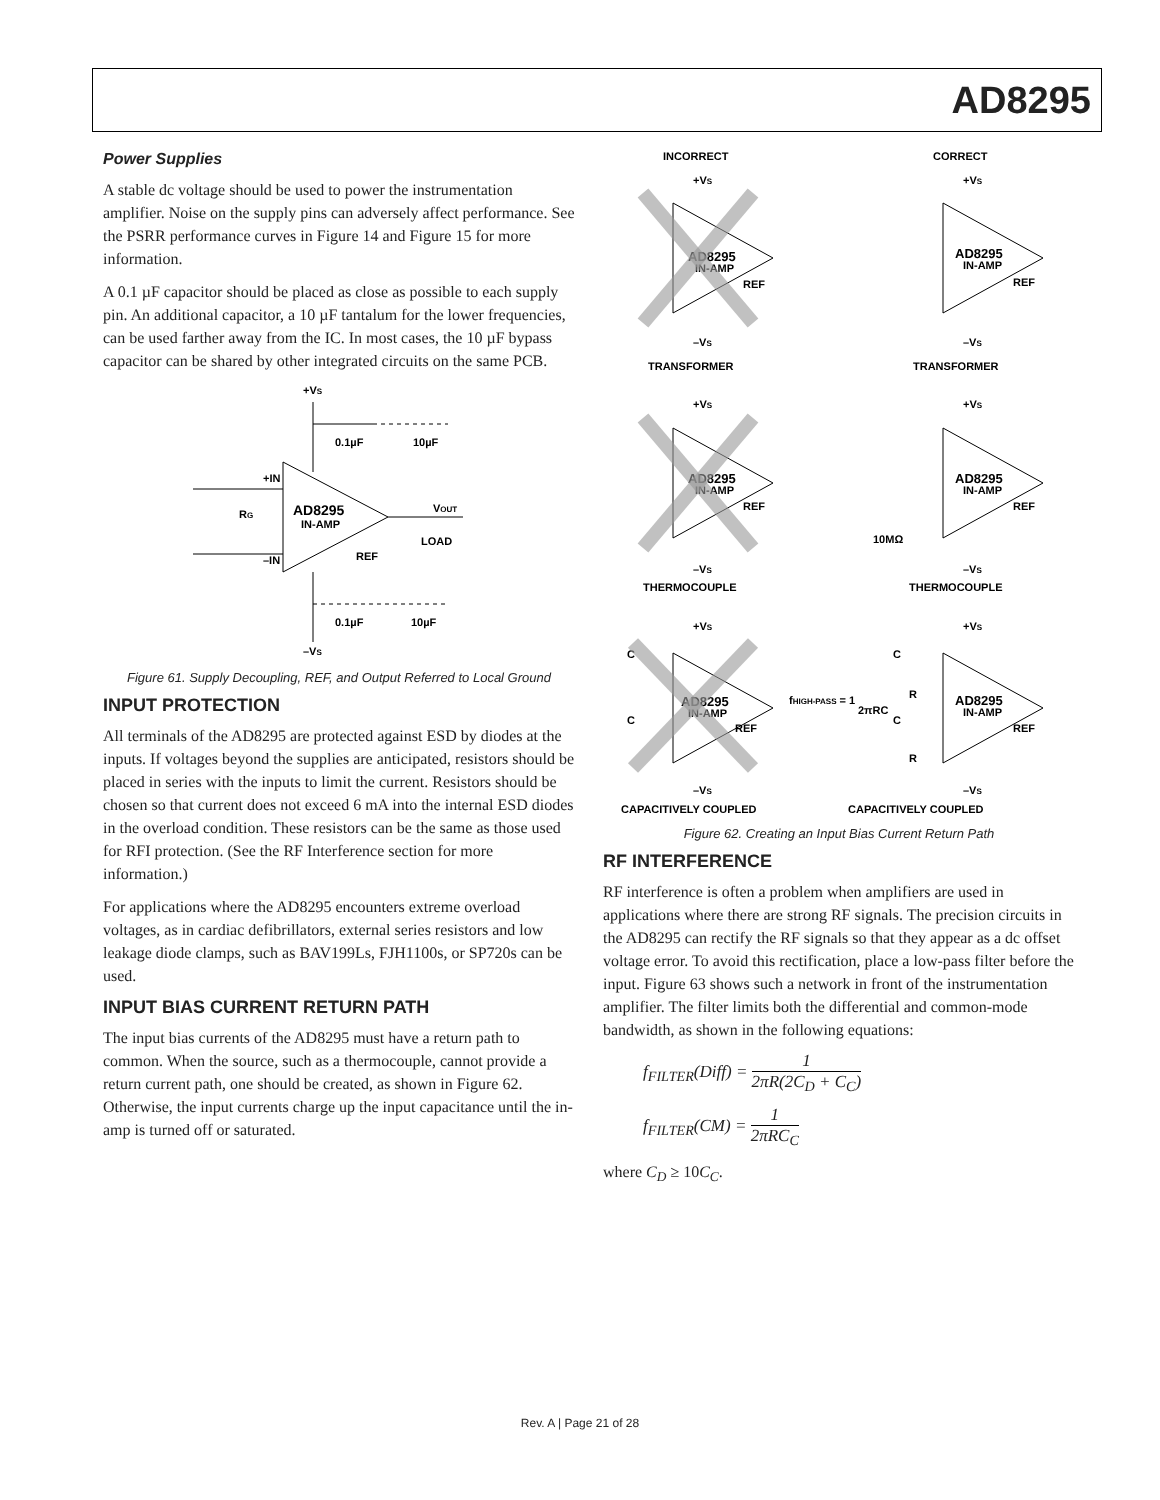AD8295
Power Supplies
A stable dc voltage should be used to power the instrumentation amplifier. Noise on the supply pins can adversely affect performance. See the PSRR performance curves in Figure 14 and Figure 15 for more information.
A 0.1 µF capacitor should be placed as close as possible to each supply pin. An additional capacitor, a 10 µF tantalum for the lower frequencies, can be used farther away from the IC. In most cases, the 10 µF bypass capacitor can be shared by other integrated circuits on the same PCB.
+VS
0.1µF
10µF
AD8295
IN-AMP
+IN
–IN
RG
VOUT
LOAD
REF
0.1µF
10µF
–VS
Figure 61. Supply Decoupling, REF, and Output Referred to Local Ground
INPUT PROTECTION
All terminals of the AD8295 are protected against ESD by diodes at the inputs. If voltages beyond the supplies are anticipated, resistors should be placed in series with the inputs to limit the current. Resistors should be chosen so that current does not exceed 6 mA into the internal ESD diodes in the overload condition. These resistors can be the same as those used for RFI protection. (See the RF Interference section for more information.)
For applications where the AD8295 encounters extreme overload voltages, as in cardiac defibrillators, external series resistors and low leakage diode clamps, such as BAV199Ls, FJH1100s, or SP720s can be used.
INPUT BIAS CURRENT RETURN PATH
The input bias currents of the AD8295 must have a return path to common. When the source, such as a thermocouple, cannot provide a return current path, one should be created, as shown in Figure 62. Otherwise, the input currents charge up the input capacitance until the in-amp is turned off or saturated.
INCORRECT
CORRECT
AD8295
IN-AMP
REF
AD8295
IN-AMP
REF
+VS
+VS
–VS
–VS
TRANSFORMER
TRANSFORMER
AD8295
IN-AMP
REF
AD8295
IN-AMP
REF
10MΩ
+VS
+VS
–VS
–VS
THERMOCOUPLE
THERMOCOUPLE
AD8295
IN-AMP
REF
AD8295
IN-AMP
REF
C
C
C
C
R
R
fHIGH-PASS = 1
2πRC
+VS
+VS
–VS
–VS
CAPACITIVELY COUPLED
CAPACITIVELY COUPLED
Figure 62. Creating an Input Bias Current Return Path
RF INTERFERENCE
RF interference is often a problem when amplifiers are used in applications where there are strong RF signals. The precision circuits in the AD8295 can rectify the RF signals so that they appear as a dc offset voltage error. To avoid this rectification, place a low-pass filter before the input. Figure 63 shows such a network in front of the instrumentation amplifier. The filter limits both the differential and common-mode bandwidth, as shown in the following equations:
f<sub>FILTER</sub>(Diff) = 1 2πR(2C<sub>D</sub> + C<sub>C</sub>)
f<sub>FILTER</sub>(CM) = 1 2πRC<sub>C</sub>
where C<sub>D</sub> ≥ 10C<sub>C</sub>.
Rev. A | Page 21 of 28